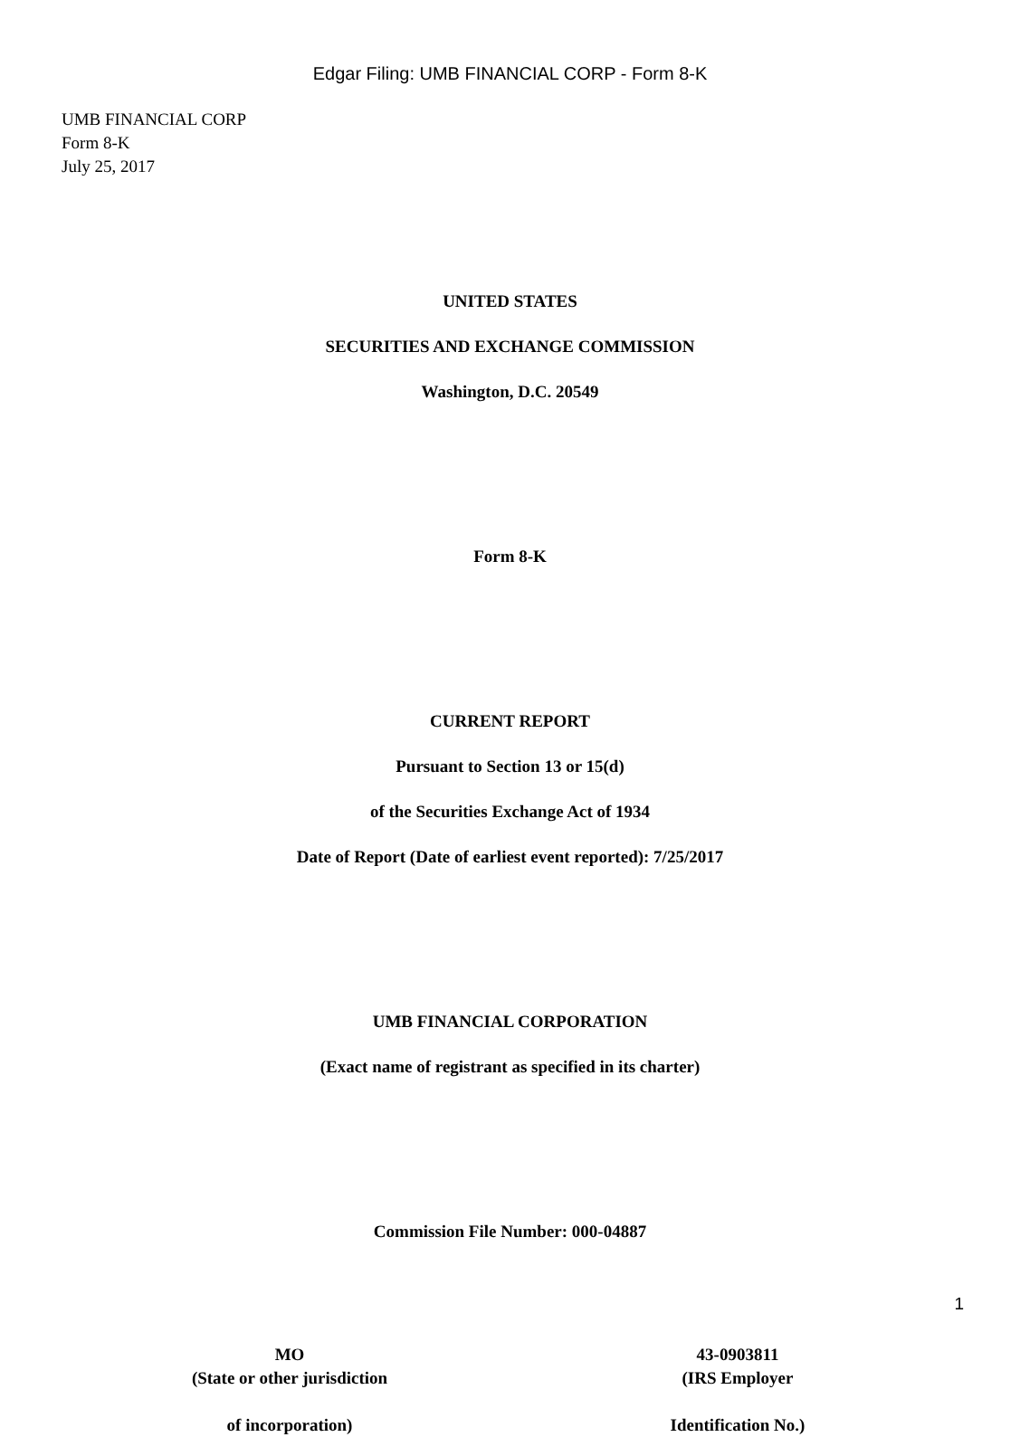Edgar Filing: UMB FINANCIAL CORP - Form 8-K
UMB FINANCIAL CORP
Form 8-K
July 25, 2017
UNITED STATES
SECURITIES AND EXCHANGE COMMISSION
Washington, D.C. 20549
Form 8-K
CURRENT REPORT
Pursuant to Section 13 or 15(d)
of the Securities Exchange Act of 1934
Date of Report (Date of earliest event reported): 7/25/2017
UMB FINANCIAL CORPORATION
(Exact name of registrant as specified in its charter)
Commission File Number: 000-04887
MO
(State or other jurisdiction
of incorporation)
43-0903811
(IRS Employer
Identification No.)
1